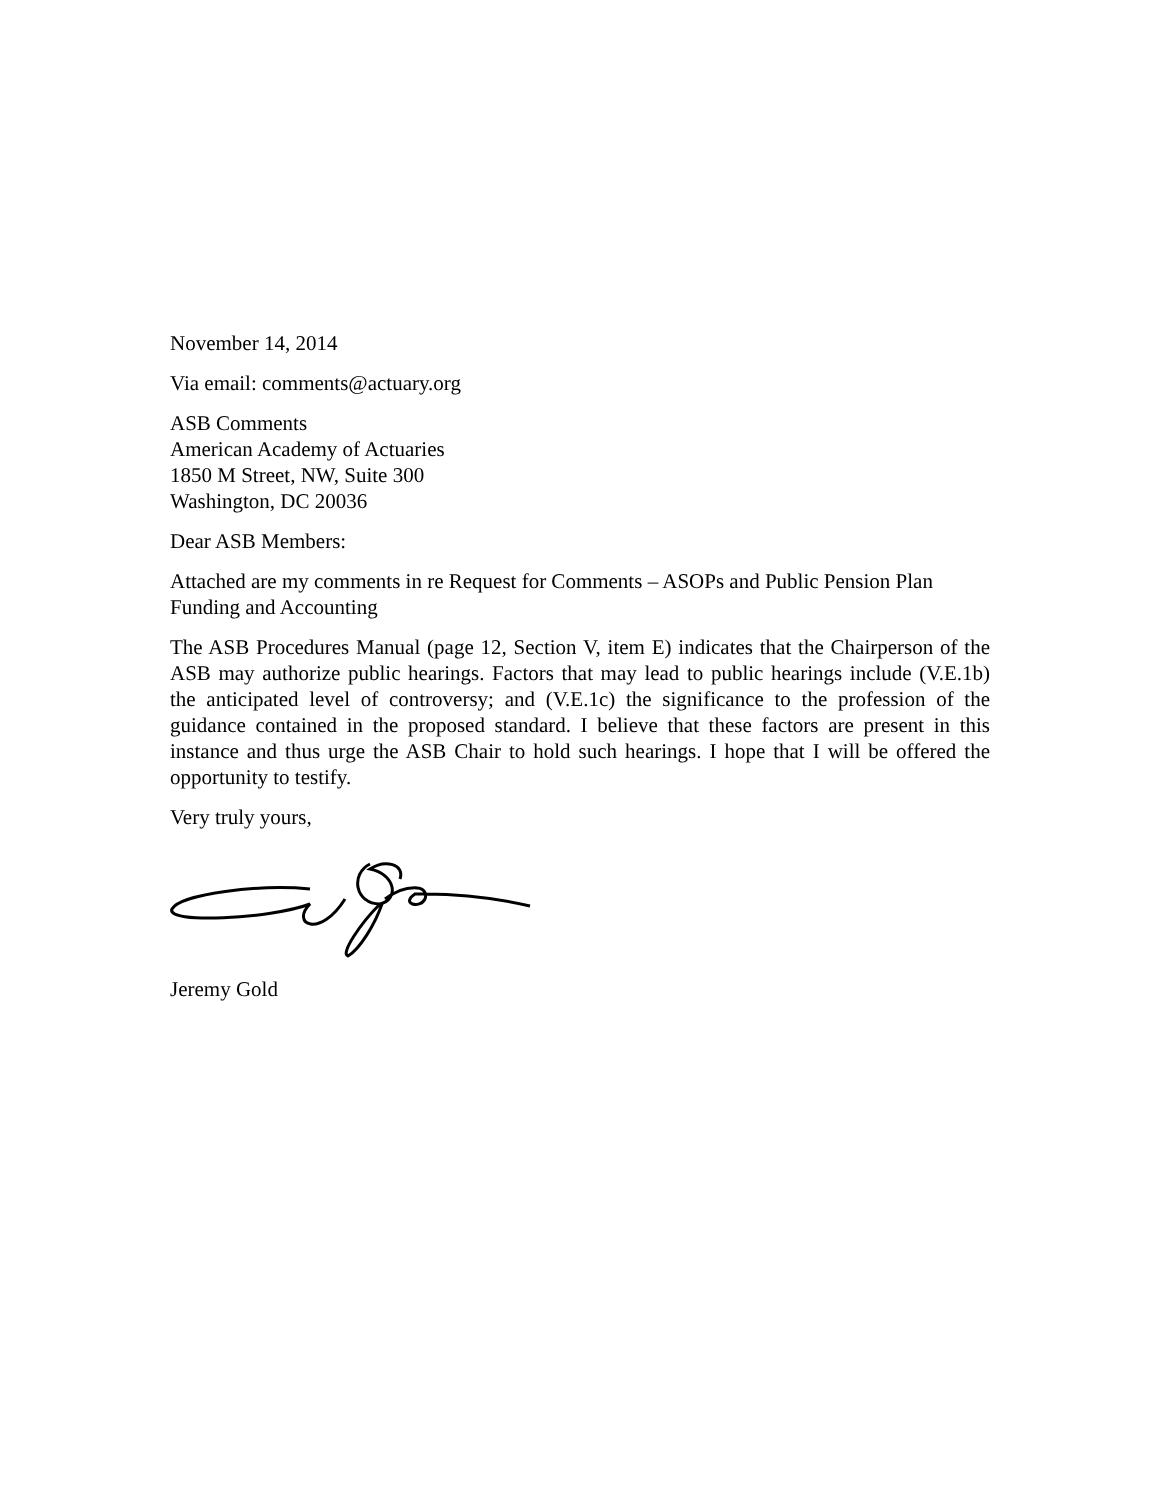November 14, 2014
Via email: comments@actuary.org
ASB Comments
American Academy of Actuaries
1850 M Street, NW, Suite 300
Washington, DC 20036
Dear ASB Members:
Attached are my comments in re Request for Comments – ASOPs and Public Pension Plan Funding and Accounting
The ASB Procedures Manual (page 12, Section V, item E) indicates that the Chairperson of the ASB may authorize public hearings. Factors that may lead to public hearings include (V.E.1b) the anticipated level of controversy; and (V.E.1c) the significance to the profession of the guidance contained in the proposed standard. I believe that these factors are present in this instance and thus urge the ASB Chair to hold such hearings. I hope that I will be offered the opportunity to testify.
Very truly yours,
Jeremy Gold